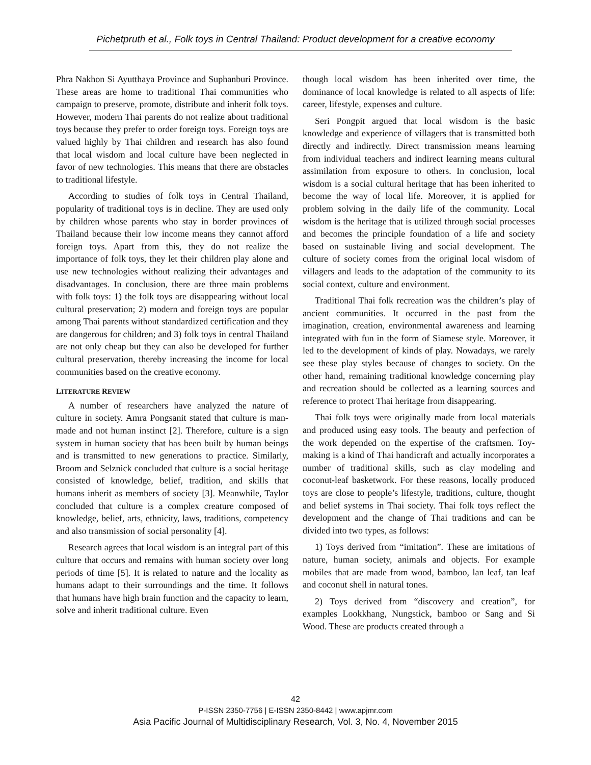Pichetpruth et al., Folk toys in Central Thailand: Product development for a creative economy
Phra Nakhon Si Ayutthaya Province and Suphanburi Province. These areas are home to traditional Thai communities who campaign to preserve, promote, distribute and inherit folk toys. However, modern Thai parents do not realize about traditional toys because they prefer to order foreign toys. Foreign toys are valued highly by Thai children and research has also found that local wisdom and local culture have been neglected in favor of new technologies. This means that there are obstacles to traditional lifestyle.
According to studies of folk toys in Central Thailand, popularity of traditional toys is in decline. They are used only by children whose parents who stay in border provinces of Thailand because their low income means they cannot afford foreign toys. Apart from this, they do not realize the importance of folk toys, they let their children play alone and use new technologies without realizing their advantages and disadvantages. In conclusion, there are three main problems with folk toys: 1) the folk toys are disappearing without local cultural preservation; 2) modern and foreign toys are popular among Thai parents without standardized certification and they are dangerous for children; and 3) folk toys in central Thailand are not only cheap but they can also be developed for further cultural preservation, thereby increasing the income for local communities based on the creative economy.
LITERATURE REVIEW
A number of researchers have analyzed the nature of culture in society. Amra Pongsanit stated that culture is man-made and not human instinct [2]. Therefore, culture is a sign system in human society that has been built by human beings and is transmitted to new generations to practice. Similarly, Broom and Selznick concluded that culture is a social heritage consisted of knowledge, belief, tradition, and skills that humans inherit as members of society [3]. Meanwhile, Taylor concluded that culture is a complex creature composed of knowledge, belief, arts, ethnicity, laws, traditions, competency and also transmission of social personality [4].
Research agrees that local wisdom is an integral part of this culture that occurs and remains with human society over long periods of time [5]. It is related to nature and the locality as humans adapt to their surroundings and the time. It follows that humans have high brain function and the capacity to learn, solve and inherit traditional culture. Even
though local wisdom has been inherited over time, the dominance of local knowledge is related to all aspects of life: career, lifestyle, expenses and culture.
Seri Pongpit argued that local wisdom is the basic knowledge and experience of villagers that is transmitted both directly and indirectly. Direct transmission means learning from individual teachers and indirect learning means cultural assimilation from exposure to others. In conclusion, local wisdom is a social cultural heritage that has been inherited to become the way of local life. Moreover, it is applied for problem solving in the daily life of the community. Local wisdom is the heritage that is utilized through social processes and becomes the principle foundation of a life and society based on sustainable living and social development. The culture of society comes from the original local wisdom of villagers and leads to the adaptation of the community to its social context, culture and environment.
Traditional Thai folk recreation was the children’s play of ancient communities. It occurred in the past from the imagination, creation, environmental awareness and learning integrated with fun in the form of Siamese style. Moreover, it led to the development of kinds of play. Nowadays, we rarely see these play styles because of changes to society. On the other hand, remaining traditional knowledge concerning play and recreation should be collected as a learning sources and reference to protect Thai heritage from disappearing.
Thai folk toys were originally made from local materials and produced using easy tools. The beauty and perfection of the work depended on the expertise of the craftsmen. Toy-making is a kind of Thai handicraft and actually incorporates a number of traditional skills, such as clay modeling and coconut-leaf basketwork. For these reasons, locally produced toys are close to people’s lifestyle, traditions, culture, thought and belief systems in Thai society. Thai folk toys reflect the development and the change of Thai traditions and can be divided into two types, as follows:
1) Toys derived from “imitation”. These are imitations of nature, human society, animals and objects. For example mobiles that are made from wood, bamboo, lan leaf, tan leaf and coconut shell in natural tones.
2) Toys derived from “discovery and creation”, for examples Lookkhang, Nungstick, bamboo or Sang and Si Wood. These are products created through a
42
P-ISSN 2350-7756 | E-ISSN 2350-8442 | www.apjmr.com
Asia Pacific Journal of Multidisciplinary Research, Vol. 3, No. 4, November 2015